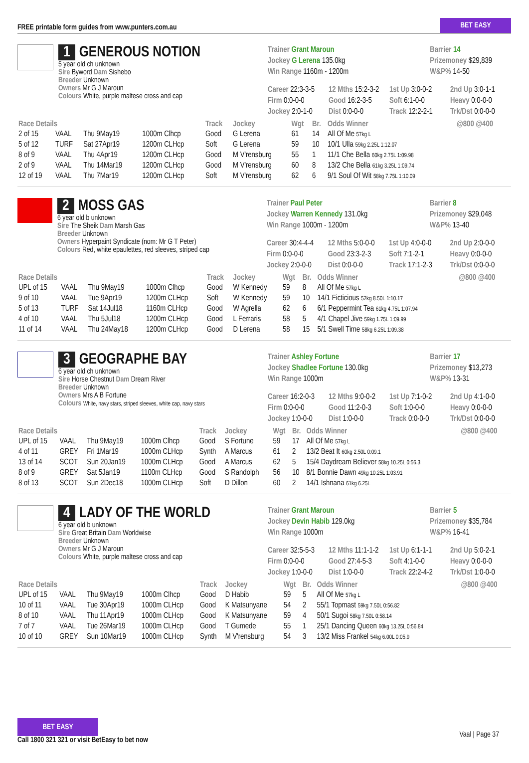FREE printable form guides from www.punters.com.au
BET EASY
1 GENEROUS NOTION
5 year old ch unknown
Sire Byword Dam Sishebo
Breeder Unknown
Owners Mr G J Maroun
Colours White, purple maltese cross and cap
Trainer Grant Maroun
Jockey G Lerena 135.0kg
Win Range 1160m - 1200m
Barrier 14
Prizemoney $29,839
W&P% 14-50
Career 22:3-3-5
12 Mths 15:2-3-2
1st Up 3:0-0-2
2nd Up 3:0-1-1
Firm 0:0-0-0
Good 16:2-3-5
Soft 6:1-0-0
Heavy 0:0-0-0
Jockey 2:0-1-0
Dist 0:0-0-0
Track 12:2-2-1
Trk/Dst 0:0-0-0
| Race Details | | | | Track | Jockey | Wgt | Br. | Odds Winner | @800 @400 |
| --- | --- | --- | --- | --- | --- | --- | --- | --- | --- |
| 2 of 15 | VAAL | Thu 9May19 | 1000m Clhcp | Good | G Lerena | 61 | 14 | All Of Me 57kg L | |
| 5 of 12 | TURF | Sat 27Apr19 | 1200m CLHcp | Soft | G Lerena | 59 | 10 | 10/1 Ulla 59kg 2.25L 1:12.07 | |
| 8 of 9 | VAAL | Thu 4Apr19 | 1200m CLHcp | Good | M V'rensburg | 55 | 1 | 11/1 Che Bella 60kg 2.75L 1:09.98 | |
| 2 of 9 | VAAL | Thu 14Mar19 | 1200m CLHcp | Good | M V'rensburg | 60 | 8 | 13/2 Che Bella 61kg 3.25L 1:09.74 | |
| 12 of 19 | VAAL | Thu 7Mar19 | 1200m CLHcp | Soft | M V'rensburg | 62 | 6 | 9/1 Soul Of Wit 58kg 7.75L 1:10.09 | |
2 MOSS GAS
6 year old b unknown
Sire The Sheik Dam Marsh Gas
Breeder Unknown
Owners Hyperpaint Syndicate (nom: Mr G T Peter)
Colours Red, white epaulettes, red sleeves, striped cap
Trainer Paul Peter
Jockey Warren Kennedy 131.0kg
Win Range 1000m - 1200m
Barrier 8
Prizemoney $29,048
W&P% 13-40
Career 30:4-4-4
12 Mths 5:0-0-0
1st Up 4:0-0-0
2nd Up 2:0-0-0
Firm 0:0-0-0
Good 23:3-2-3
Soft 7:1-2-1
Heavy 0:0-0-0
Jockey 2:0-0-0
Dist 0:0-0-0
Track 17:1-2-3
Trk/Dst 0:0-0-0
| Race Details | | | | Track | Jockey | Wgt | Br. | Odds Winner | @800 @400 |
| --- | --- | --- | --- | --- | --- | --- | --- | --- | --- |
| UPL of 15 | VAAL | Thu 9May19 | 1000m Clhcp | Good | W Kennedy | 59 | 8 | All Of Me 57kg L | |
| 9 of 10 | VAAL | Tue 9Apr19 | 1200m CLHcp | Soft | W Kennedy | 59 | 10 | 14/1 Ficticious 52kg 8.50L 1:10.17 | |
| 5 of 13 | TURF | Sat 14Jul18 | 1160m CLHcp | Good | W Agrella | 62 | 6 | 6/1 Peppermint Tea 61kg 4.75L 1:07.94 | |
| 4 of 10 | VAAL | Thu 5Jul18 | 1200m CLHcp | Good | L Ferraris | 58 | 5 | 4/1 Chapel Jive 59kg 1.75L 1:09.99 | |
| 11 of 14 | VAAL | Thu 24May18 | 1200m CLHcp | Good | D Lerena | 58 | 15 | 5/1 Swell Time 58kg 6.25L 1:09.38 | |
3 GEOGRAPHE BAY
6 year old ch unknown
Sire Horse Chestnut Dam Dream River
Breeder Unknown
Owners Mrs A B Fortune
Colours White, navy stars, striped sleeves, white cap, navy stars
Trainer Ashley Fortune
Jockey Shadlee Fortune 130.0kg
Win Range 1000m
Barrier 17
Prizemoney $13,273
W&P% 13-31
Career 16:2-0-3
12 Mths 9:0-0-2
1st Up 7:1-0-2
2nd Up 4:1-0-0
Firm 0:0-0-0
Good 11:2-0-3
Soft 1:0-0-0
Heavy 0:0-0-0
Jockey 1:0-0-0
Dist 1:0-0-0
Track 0:0-0-0
Trk/Dst 0:0-0-0
| Race Details | | | | Track | Jockey | Wgt | Br. | Odds Winner | @800 @400 |
| --- | --- | --- | --- | --- | --- | --- | --- | --- | --- |
| UPL of 15 | VAAL | Thu 9May19 | 1000m Clhcp | Good | S Fortune | 59 | 17 | All Of Me 57kg L | |
| 4 of 11 | GREY | Fri 1Mar19 | 1000m CLHcp | Synth | A Marcus | 61 | 2 | 13/2 Beat It 60kg 2.50L 0:09.1 | |
| 13 of 14 | SCOT | Sun 20Jan19 | 1000m CLHcp | Good | A Marcus | 62 | 5 | 15/4 Daydream Believer 58kg 10.25L 0:56.3 | |
| 8 of 9 | GREY | Sat 5Jan19 | 1100m CLHcp | Good | S Randolph | 56 | 10 | 8/1 Bonnie Dawn 49kg 10.25L 1:03.91 | |
| 8 of 13 | SCOT | Sun 2Dec18 | 1000m CLHcp | Soft | D Dillon | 60 | 2 | 14/1 Ishnana 61kg 6.25L | |
4 LADY OF THE WORLD
6 year old b unknown
Sire Great Britain Dam Worldwise
Breeder Unknown
Owners Mr G J Maroun
Colours White, purple maltese cross and cap
Trainer Grant Maroun
Jockey Devin Habib 129.0kg
Win Range 1000m
Barrier 5
Prizemoney $35,784
W&P% 16-41
Career 32:5-5-3
12 Mths 11:1-1-2
1st Up 6:1-1-1
2nd Up 5:0-2-1
Firm 0:0-0-0
Good 27:4-5-3
Soft 4:1-0-0
Heavy 0:0-0-0
Jockey 1:0-0-0
Dist 1:0-0-0
Track 22:2-4-2
Trk/Dst 1:0-0-0
| Race Details | | | | Track | Jockey | Wgt | Br. | Odds Winner | @800 @400 |
| --- | --- | --- | --- | --- | --- | --- | --- | --- | --- |
| UPL of 15 | VAAL | Thu 9May19 | 1000m Clhcp | Good | D Habib | 59 | 5 | All Of Me 57kg L | |
| 10 of 11 | VAAL | Tue 30Apr19 | 1000m CLHcp | Good | K Matsunyane | 54 | 2 | 55/1 Topmast 59kg 7.50L 0:56.82 | |
| 8 of 10 | VAAL | Thu 11Apr19 | 1000m CLHcp | Good | K Matsunyane | 59 | 4 | 50/1 Sugoi 58kg 7.50L 0:58.14 | |
| 7 of 7 | VAAL | Tue 26Mar19 | 1000m CLHcp | Good | T Gumede | 55 | 1 | 25/1 Dancing Queen 60kg 13.25L 0:56.84 | |
| 10 of 10 | GREY | Sun 10Mar19 | 1000m CLHcp | Synth | M V'rensburg | 54 | 3 | 13/2 Miss Frankel 54kg 6.00L 0:05.9 | |
BET EASY
Call 1800 321 321 or visit BetEasy to bet now
Vaal | Page 37